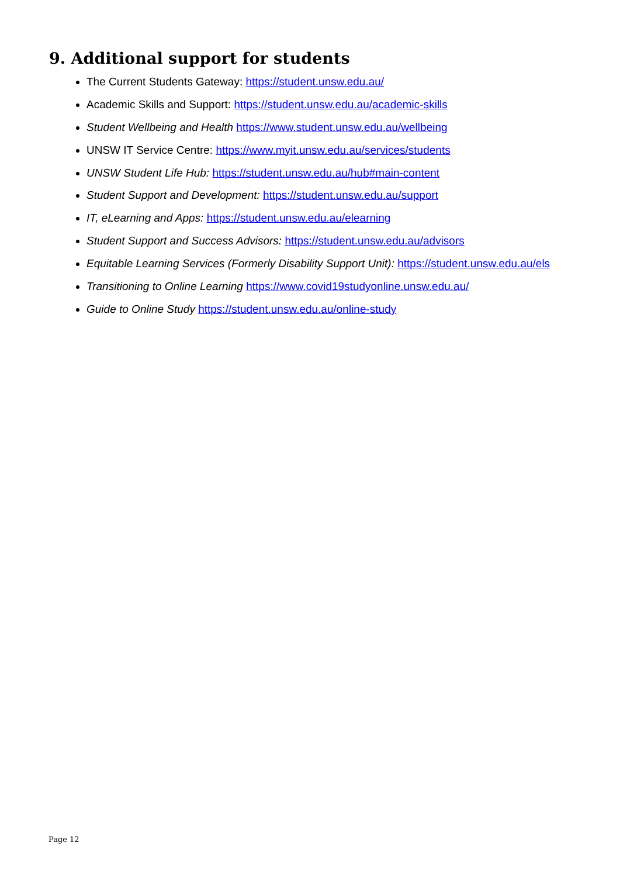9. Additional support for students
The Current Students Gateway: https://student.unsw.edu.au/
Academic Skills and Support: https://student.unsw.edu.au/academic-skills
Student Wellbeing and Health https://www.student.unsw.edu.au/wellbeing
UNSW IT Service Centre: https://www.myit.unsw.edu.au/services/students
UNSW Student Life Hub: https://student.unsw.edu.au/hub#main-content
Student Support and Development: https://student.unsw.edu.au/support
IT, eLearning and Apps: https://student.unsw.edu.au/elearning
Student Support and Success Advisors: https://student.unsw.edu.au/advisors
Equitable Learning Services (Formerly Disability Support Unit): https://student.unsw.edu.au/els
Transitioning to Online Learning https://www.covid19studyonline.unsw.edu.au/
Guide to Online Study https://student.unsw.edu.au/online-study
Page 12